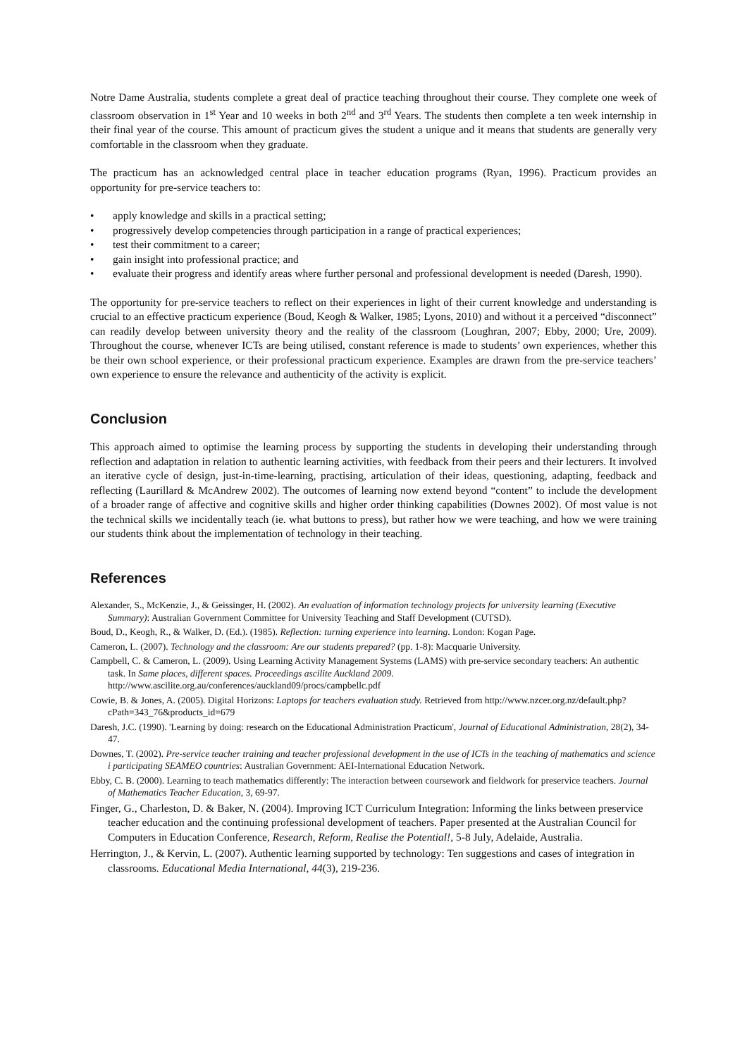Notre Dame Australia, students complete a great deal of practice teaching throughout their course. They complete one week of classroom observation in 1<sup>st</sup> Year and 10 weeks in both 2<sup>nd</sup> and 3<sup>rd</sup> Years. The students then complete a ten week internship in their final year of the course. This amount of practicum gives the student a unique and it means that students are generally very comfortable in the classroom when they graduate.
The practicum has an acknowledged central place in teacher education programs (Ryan, 1996). Practicum provides an opportunity for pre-service teachers to:
• apply knowledge and skills in a practical setting;
• progressively develop competencies through participation in a range of practical experiences;
• test their commitment to a career;
• gain insight into professional practice; and
• evaluate their progress and identify areas where further personal and professional development is needed (Daresh, 1990).
The opportunity for pre-service teachers to reflect on their experiences in light of their current knowledge and understanding is crucial to an effective practicum experience (Boud, Keogh & Walker, 1985; Lyons, 2010) and without it a perceived “disconnect” can readily develop between university theory and the reality of the classroom (Loughran, 2007; Ebby, 2000; Ure, 2009). Throughout the course, whenever ICTs are being utilised, constant reference is made to students’ own experiences, whether this be their own school experience, or their professional practicum experience. Examples are drawn from the pre-service teachers’ own experience to ensure the relevance and authenticity of the activity is explicit.
Conclusion
This approach aimed to optimise the learning process by supporting the students in developing their understanding through reflection and adaptation in relation to authentic learning activities, with feedback from their peers and their lecturers. It involved an iterative cycle of design, just-in-time-learning, practising, articulation of their ideas, questioning, adapting, feedback and reflecting (Laurillard & McAndrew 2002). The outcomes of learning now extend beyond “content” to include the development of a broader range of affective and cognitive skills and higher order thinking capabilities (Downes 2002). Of most value is not the technical skills we incidentally teach (ie. what buttons to press), but rather how we were teaching, and how we were training our students think about the implementation of technology in their teaching.
References
Alexander, S., McKenzie, J., & Geissinger, H. (2002). An evaluation of information technology projects for university learning (Executive Summary): Australian Government Committee for University Teaching and Staff Development (CUTSD).
Boud, D., Keogh, R., & Walker, D. (Ed.). (1985). Reflection: turning experience into learning. London: Kogan Page.
Cameron, L. (2007). Technology and the classroom: Are our students prepared? (pp. 1-8): Macquarie University.
Campbell, C. & Cameron, L. (2009). Using Learning Activity Management Systems (LAMS) with pre-service secondary teachers: An authentic task. In Same places, different spaces. Proceedings ascilite Auckland 2009. http://www.ascilite.org.au/conferences/auckland09/procs/campbellc.pdf
Cowie, B. & Jones, A. (2005). Digital Horizons: Laptops for teachers evaluation study. Retrieved from http://www.nzcer.org.nz/default.php?cPath=343_76&products_id=679
Daresh, J.C. (1990). 'Learning by doing: research on the Educational Administration Practicum', Journal of Educational Administration, 28(2), 34-47.
Downes, T. (2002). Pre-service teacher training and teacher professional development in the use of ICTs in the teaching of mathematics and science i participating SEAMEO countries: Australian Government: AEI-International Education Network.
Ebby, C. B. (2000). Learning to teach mathematics differently: The interaction between coursework and fieldwork for preservice teachers. Journal of Mathematics Teacher Education, 3, 69-97.
Finger, G., Charleston, D. & Baker, N. (2004). Improving ICT Curriculum Integration: Informing the links between preservice teacher education and the continuing professional development of teachers. Paper presented at the Australian Council for Computers in Education Conference, Research, Reform, Realise the Potential!, 5-8 July, Adelaide, Australia.
Herrington, J., & Kervin, L. (2007). Authentic learning supported by technology: Ten suggestions and cases of integration in classrooms. Educational Media International, 44(3), 219-236.